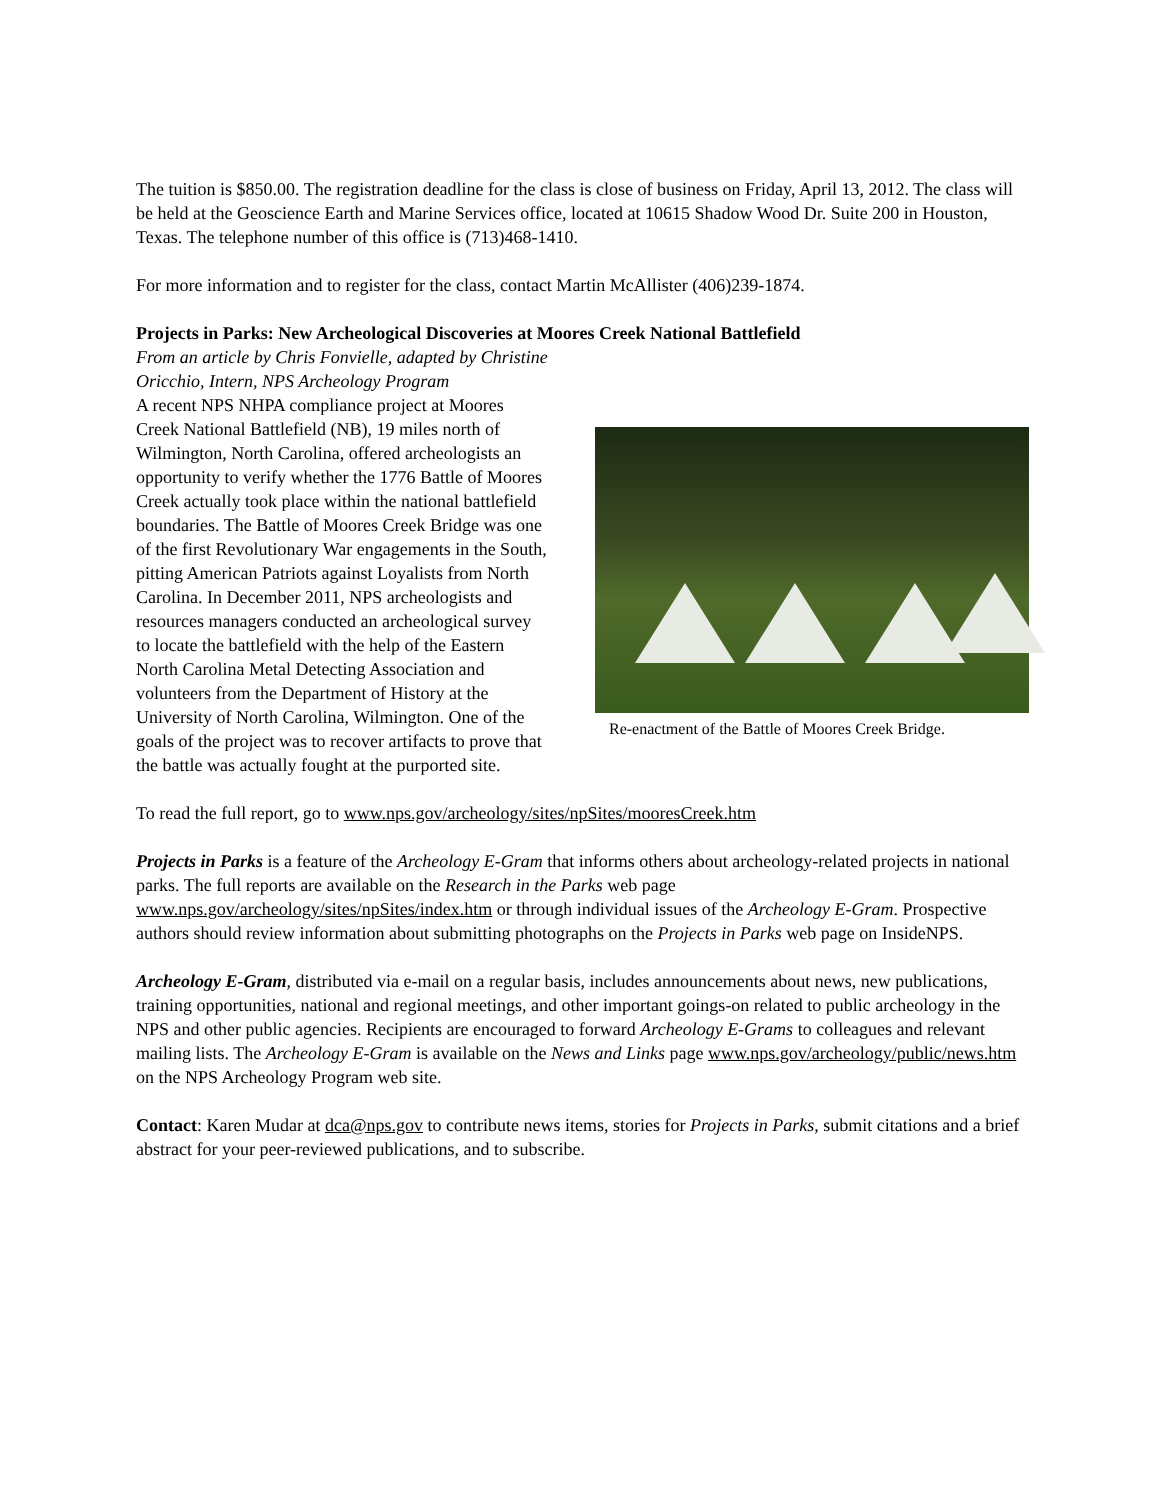The tuition is $850.00. The registration deadline for the class is close of business on Friday, April 13, 2012. The class will be held at the Geoscience Earth and Marine Services office, located at 10615 Shadow Wood Dr. Suite 200 in Houston, Texas. The telephone number of this office is (713)468-1410.
For more information and to register for the class, contact Martin McAllister (406)239-1874.
Projects in Parks: New Archeological Discoveries at Moores Creek National Battlefield
From an article by Chris Fonvielle, adapted by Christine Oricchio, Intern, NPS Archeology Program
A recent NPS NHPA compliance project at Moores Creek National Battlefield (NB), 19 miles north of Wilmington, North Carolina, offered archeologists an opportunity to verify whether the 1776 Battle of Moores Creek actually took place within the national battlefield boundaries. The Battle of Moores Creek Bridge was one of the first Revolutionary War engagements in the South, pitting American Patriots against Loyalists from North Carolina. In December 2011, NPS archeologists and resources managers conducted an archeological survey to locate the battlefield with the help of the Eastern North Carolina Metal Detecting Association and volunteers from the Department of History at the University of North Carolina, Wilmington. One of the goals of the project was to recover artifacts to prove that the battle was actually fought at the purported site.
Re-enactment of the Battle of Moores Creek Bridge.
To read the full report, go to www.nps.gov/archeology/sites/npSites/mooresCreek.htm
Projects in Parks is a feature of the Archeology E-Gram that informs others about archeology-related projects in national parks. The full reports are available on the Research in the Parks web page www.nps.gov/archeology/sites/npSites/index.htm or through individual issues of the Archeology E-Gram. Prospective authors should review information about submitting photographs on the Projects in Parks web page on InsideNPS.
Archeology E-Gram, distributed via e-mail on a regular basis, includes announcements about news, new publications, training opportunities, national and regional meetings, and other important goings-on related to public archeology in the NPS and other public agencies. Recipients are encouraged to forward Archeology E-Grams to colleagues and relevant mailing lists. The Archeology E-Gram is available on the News and Links page www.nps.gov/archeology/public/news.htm on the NPS Archeology Program web site.
Contact: Karen Mudar at dca@nps.gov to contribute news items, stories for Projects in Parks, submit citations and a brief abstract for your peer-reviewed publications, and to subscribe.